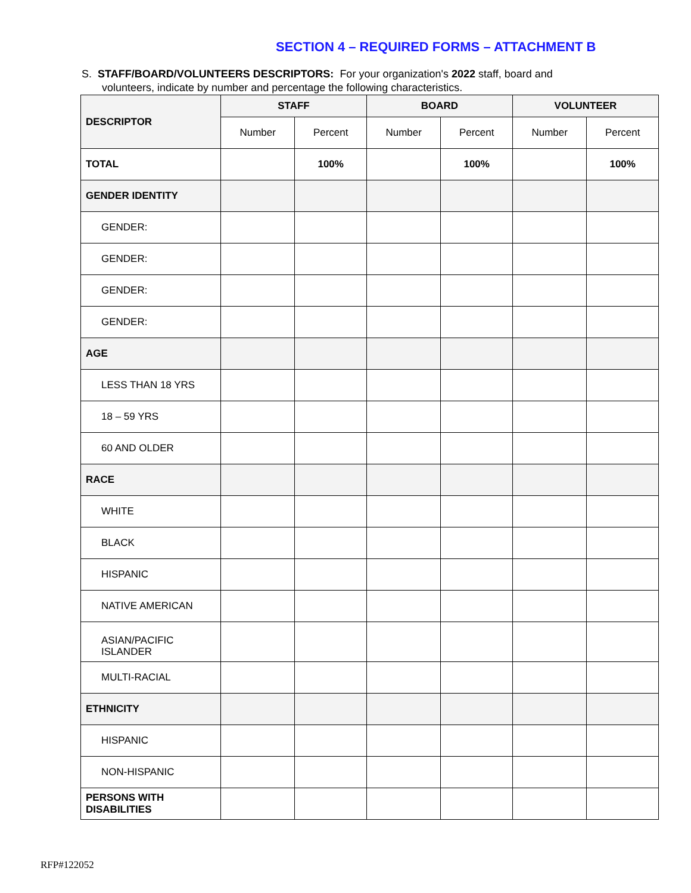SECTION 4 – REQUIRED FORMS – ATTACHMENT B
S. STAFF/BOARD/VOLUNTEERS DESCRIPTORS: For your organization's 2022 staff, board and
volunteers, indicate by number and percentage the following characteristics.
| DESCRIPTOR | STAFF | | BOARD | | VOLUNTEER | |
| --- | --- | --- | --- | --- | --- | --- |
| | Number | Percent | Number | Percent | Number | Percent |
| TOTAL | | 100% | | 100% | | 100% |
| GENDER IDENTITY | | | | | | |
| GENDER: | | | | | | |
| GENDER: | | | | | | |
| GENDER: | | | | | | |
| GENDER: | | | | | | |
| AGE | | | | | | |
| LESS THAN 18 YRS | | | | | | |
| 18 – 59 YRS | | | | | | |
| 60 AND OLDER | | | | | | |
| RACE | | | | | | |
| WHITE | | | | | | |
| BLACK | | | | | | |
| HISPANIC | | | | | | |
| NATIVE AMERICAN | | | | | | |
| ASIAN/PACIFIC ISLANDER | | | | | | |
| MULTI-RACIAL | | | | | | |
| ETHNICITY | | | | | | |
| HISPANIC | | | | | | |
| NON-HISPANIC | | | | | | |
| PERSONS WITH DISABILITIES | | | | | | |
RFP#122052